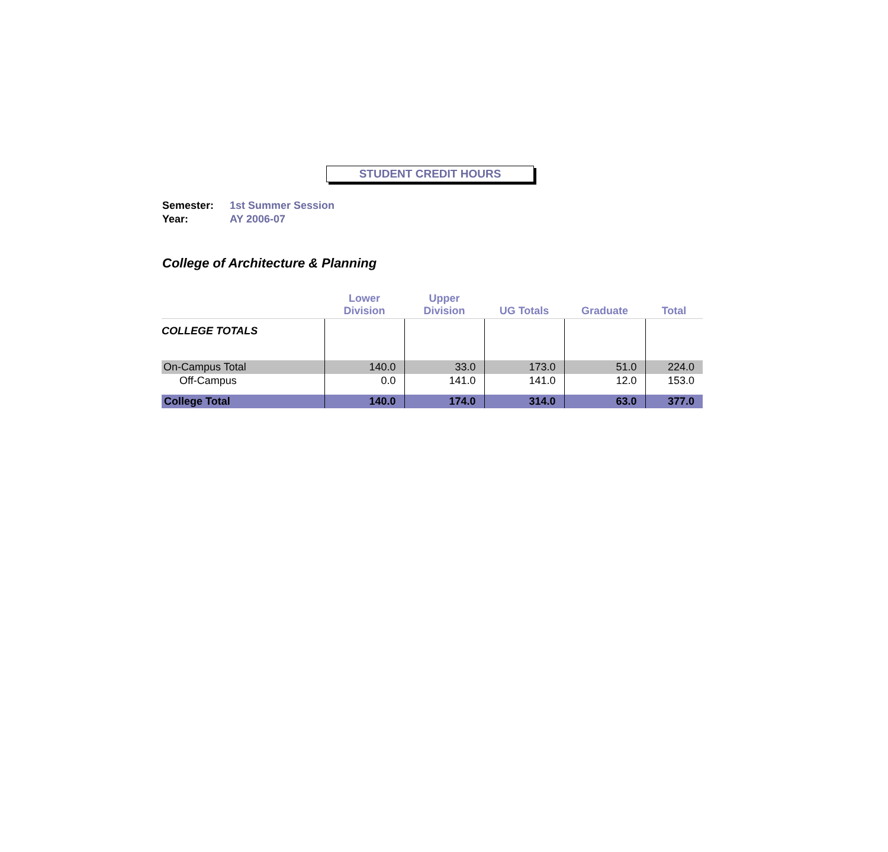STUDENT CREDIT HOURS
Semester: 1st Summer Session
Year: AY 2006-07
College of Architecture & Planning
| | Lower Division | Upper Division | UG Totals | Graduate | Total |
| --- | --- | --- | --- | --- | --- |
| COLLEGE TOTALS | | | | | |
| On-Campus Total | 140.0 | 33.0 | 173.0 | 51.0 | 224.0 |
| Off-Campus | 0.0 | 141.0 | 141.0 | 12.0 | 153.0 |
| College Total | 140.0 | 174.0 | 314.0 | 63.0 | 377.0 |